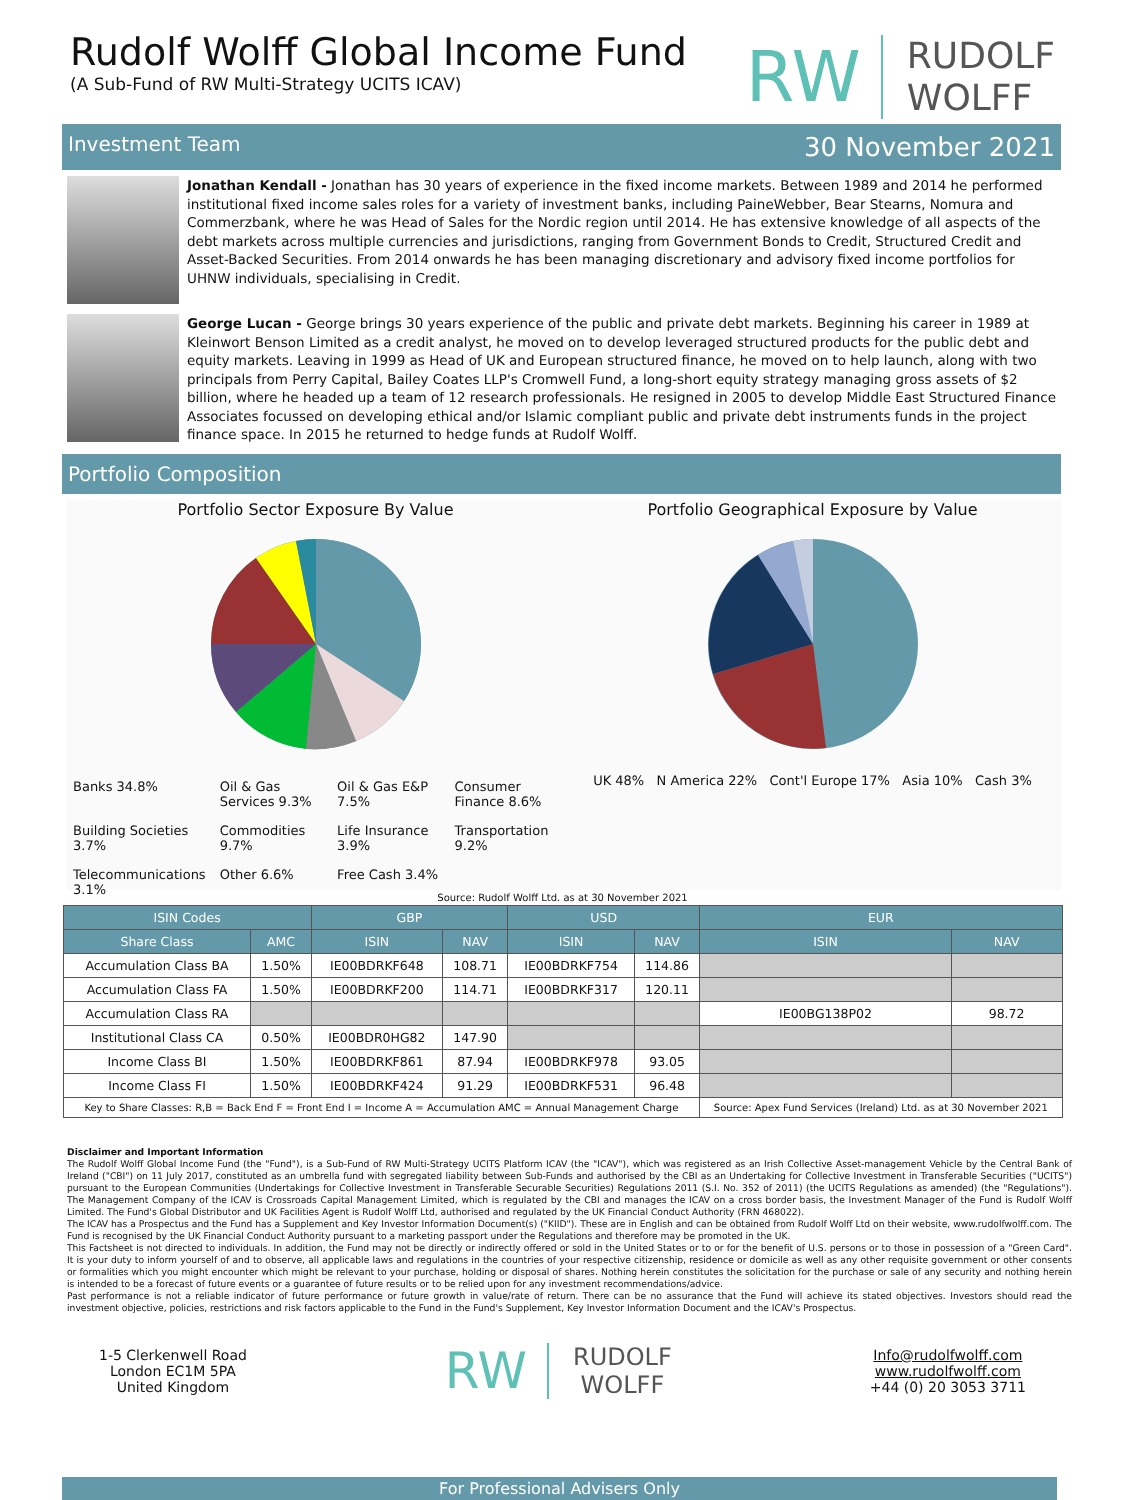Rudolf Wolff Global Income Fund
(A Sub-Fund of RW Multi-Strategy UCITS ICAV)
RW RUDOLF
WOLFF
Investment Team 30 November 2021
Jonathan Kendall - Jonathan has 30 years of experience in the fixed income markets. Between 1989 and 2014 he performed institutional fixed income sales roles for a variety of investment banks, including PaineWebber, Bear Stearns, Nomura and Commerzbank, where he was Head of Sales for the Nordic region until 2014. He has extensive knowledge of all aspects of the debt markets across multiple currencies and jurisdictions, ranging from Government Bonds to Credit, Structured Credit and Asset-Backed Securities. From 2014 onwards he has been managing discretionary and advisory fixed income portfolios for UHNW individuals, specialising in Credit.
George Lucan - George brings 30 years experience of the public and private debt markets. Beginning his career in 1989 at Kleinwort Benson Limited as a credit analyst, he moved on to develop leveraged structured products for the public debt and equity markets. Leaving in 1999 as Head of UK and European structured finance, he moved on to help launch, along with two principals from Perry Capital, Bailey Coates LLP's Cromwell Fund, a long-short equity strategy managing gross assets of $2 billion, where he headed up a team of 12 research professionals. He resigned in 2005 to develop Middle East Structured Finance Associates focussed on developing ethical and/or Islamic compliant public and private debt instruments funds in the project finance space. In 2015 he returned to hedge funds at Rudolf Wolff.
Portfolio Composition
Portfolio Sector Exposure By Value
Banks 34.8% Oil & Gas Services 9.3% Oil & Gas E&P 7.5% Consumer Finance 8.6% Building Societies 3.7% Commodities 9.7% Life Insurance 3.9% Transportation 9.2% Telecommunications 3.1% Other 6.6% Free Cash 3.4%
Portfolio Geographical Exposure by Value
UK 48% N America 22% Cont'l Europe 17% Asia 10% Cash 3%
Source: Rudolf Wolff Ltd. as at 30 November 2021
| ISIN Codes | | GBP | | USD | | EUR | |
| --- | --- | --- | --- | --- | --- | --- | --- |
| Share Class | AMC | ISIN | NAV | ISIN | NAV | ISIN | NAV |
| Accumulation Class BA | 1.50% | IE00BDRKF648 | 108.71 | IE00BDRKF754 | 114.86 | | |
| Accumulation Class FA | 1.50% | IE00BDRKF200 | 114.71 | IE00BDRKF317 | 120.11 | | |
| Accumulation Class RA | | | | | | IE00BG138P02 | 98.72 |
| Institutional Class CA | 0.50% | IE00BDR0HG82 | 147.90 | | | | |
| Income Class BI | 1.50% | IE00BDRKF861 | 87.94 | IE00BDRKF978 | 93.05 | | |
| Income Class FI | 1.50% | IE00BDRKF424 | 91.29 | IE00BDRKF531 | 96.48 | | |
| Key to Share Classes: R,B = Back End F = Front End I = Income A = Accumulation AMC = Annual Management Charge | | | | | | Source: Apex Fund Services (Ireland) Ltd. as at 30 November 2021 | |
Disclaimer and Important Information
The Rudolf Wolff Global Income Fund (the "Fund"), is a Sub-Fund of RW Multi-Strategy UCITS Platform ICAV (the "ICAV"), which was registered as an Irish Collective Asset-management Vehicle by the Central Bank of Ireland ("CBI") on 11 July 2017, constituted as an umbrella fund with segregated liability between Sub-Funds and authorised by the CBI as an Undertaking for Collective Investment in Transferable Securities ("UCITS") pursuant to the European Communities (Undertakings for Collective Investment in Transferable Securable Securities) Regulations 2011 (S.I. No. 352 of 2011) (the UCITS Regulations as amended) (the "Regulations"). The Management Company of the ICAV is Crossroads Capital Management Limited, which is regulated by the CBI and manages the ICAV on a cross border basis, the Investment Manager of the Fund is Rudolf Wolff Limited. The Fund's Global Distributor and UK Facilities Agent is Rudolf Wolff Ltd, authorised and regulated by the UK Financial Conduct Authority (FRN 468022).
The ICAV has a Prospectus and the Fund has a Supplement and Key Investor Information Document(s) ("KIID"). These are in English and can be obtained from Rudolf Wolff Ltd on their website, www.rudolfwolff.com. The Fund is recognised by the UK Financial Conduct Authority pursuant to a marketing passport under the Regulations and therefore may be promoted in the UK.
This Factsheet is not directed to individuals. In addition, the Fund may not be directly or indirectly offered or sold in the United States or to or for the benefit of U.S. persons or to those in possession of a "Green Card". It is your duty to inform yourself of and to observe, all applicable laws and regulations in the countries of your respective citizenship, residence or domicile as well as any other requisite government or other consents or formalities which you might encounter which might be relevant to your purchase, holding or disposal of shares. Nothing herein constitutes the solicitation for the purchase or sale of any security and nothing herein is intended to be a forecast of future events or a guarantee of future results or to be relied upon for any investment recommendations/advice.
Past performance is not a reliable indicator of future performance or future growth in value/rate of return. There can be no assurance that the Fund will achieve its stated objectives. Investors should read the investment objective, policies, restrictions and risk factors applicable to the Fund in the Fund's Supplement, Key Investor Information Document and the ICAV's Prospectus.
1-5 Clerkenwell Road
London EC1M 5PA
United Kingdom
RW RUDOLF
WOLFF
Info@rudolfwolff.com
www.rudolfwolff.com
+44 (0) 20 3053 3711
For Professional Advisers Only